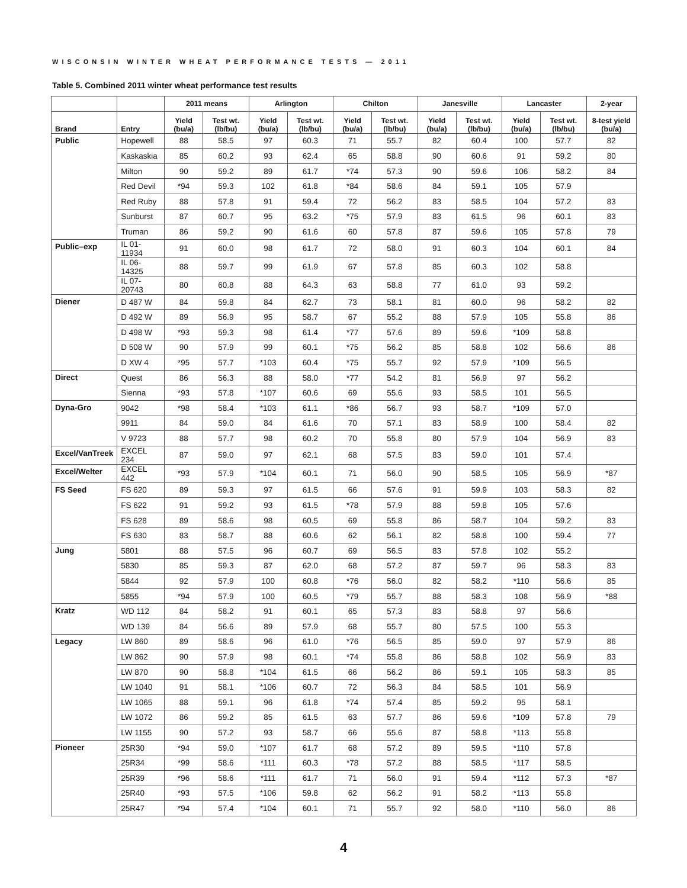WISCONSIN WINTER WHEAT PERFORMANCE TESTS — 2011
Table 5. Combined 2011 winter wheat performance test results
| | | 2011 means | | Arlington | | Chilton | | Janesville | | Lancaster | | 2-year |
| --- | --- | --- | --- | --- | --- | --- | --- | --- | --- | --- | --- | --- |
| Brand | Entry | Yield (bu/a) | Test wt. (lb/bu) | Yield (bu/a) | Test wt. (lb/bu) | Yield (bu/a) | Test wt. (lb/bu) | Yield (bu/a) | Test wt. (lb/bu) | Yield (bu/a) | Test wt. (lb/bu) | 8-test yield (bu/a) |
| Public | Hopewell | 88 | 58.5 | 97 | 60.3 | 71 | 55.7 | 82 | 60.4 | 100 | 57.7 | 82 |
| | Kaskaskia | 85 | 60.2 | 93 | 62.4 | 65 | 58.8 | 90 | 60.6 | 91 | 59.2 | 80 |
| | Milton | 90 | 59.2 | 89 | 61.7 | *74 | 57.3 | 90 | 59.6 | 106 | 58.2 | 84 |
| | Red Devil | *94 | 59.3 | 102 | 61.8 | *84 | 58.6 | 84 | 59.1 | 105 | 57.9 | |
| | Red Ruby | 88 | 57.8 | 91 | 59.4 | 72 | 56.2 | 83 | 58.5 | 104 | 57.2 | 83 |
| | Sunburst | 87 | 60.7 | 95 | 63.2 | *75 | 57.9 | 83 | 61.5 | 96 | 60.1 | 83 |
| | Truman | 86 | 59.2 | 90 | 61.6 | 60 | 57.8 | 87 | 59.6 | 105 | 57.8 | 79 |
| Public–exp | IL 01-11934 | 91 | 60.0 | 98 | 61.7 | 72 | 58.0 | 91 | 60.3 | 104 | 60.1 | 84 |
| | IL 06-14325 | 88 | 59.7 | 99 | 61.9 | 67 | 57.8 | 85 | 60.3 | 102 | 58.8 | |
| | IL 07-20743 | 80 | 60.8 | 88 | 64.3 | 63 | 58.8 | 77 | 61.0 | 93 | 59.2 | |
| Diener | D 487 W | 84 | 59.8 | 84 | 62.7 | 73 | 58.1 | 81 | 60.0 | 96 | 58.2 | 82 |
| | D 492 W | 89 | 56.9 | 95 | 58.7 | 67 | 55.2 | 88 | 57.9 | 105 | 55.8 | 86 |
| | D 498 W | *93 | 59.3 | 98 | 61.4 | *77 | 57.6 | 89 | 59.6 | *109 | 58.8 | |
| | D 508 W | 90 | 57.9 | 99 | 60.1 | *75 | 56.2 | 85 | 58.8 | 102 | 56.6 | 86 |
| | D XW 4 | *95 | 57.7 | *103 | 60.4 | *75 | 55.7 | 92 | 57.9 | *109 | 56.5 | |
| Direct | Quest | 86 | 56.3 | 88 | 58.0 | *77 | 54.2 | 81 | 56.9 | 97 | 56.2 | |
| | Sienna | *93 | 57.8 | *107 | 60.6 | 69 | 55.6 | 93 | 58.5 | 101 | 56.5 | |
| Dyna-Gro | 9042 | *98 | 58.4 | *103 | 61.1 | *86 | 56.7 | 93 | 58.7 | *109 | 57.0 | |
| | 9911 | 84 | 59.0 | 84 | 61.6 | 70 | 57.1 | 83 | 58.9 | 100 | 58.4 | 82 |
| | V 9723 | 88 | 57.7 | 98 | 60.2 | 70 | 55.8 | 80 | 57.9 | 104 | 56.9 | 83 |
| Excel/VanTreek | EXCEL 234 | 87 | 59.0 | 97 | 62.1 | 68 | 57.5 | 83 | 59.0 | 101 | 57.4 | |
| Excel/Welter | EXCEL 442 | *93 | 57.9 | *104 | 60.1 | 71 | 56.0 | 90 | 58.5 | 105 | 56.9 | *87 |
| FS Seed | FS 620 | 89 | 59.3 | 97 | 61.5 | 66 | 57.6 | 91 | 59.9 | 103 | 58.3 | 82 |
| | FS 622 | 91 | 59.2 | 93 | 61.5 | *78 | 57.9 | 88 | 59.8 | 105 | 57.6 | |
| | FS 628 | 89 | 58.6 | 98 | 60.5 | 69 | 55.8 | 86 | 58.7 | 104 | 59.2 | 83 |
| | FS 630 | 83 | 58.7 | 88 | 60.6 | 62 | 56.1 | 82 | 58.8 | 100 | 59.4 | 77 |
| Jung | 5801 | 88 | 57.5 | 96 | 60.7 | 69 | 56.5 | 83 | 57.8 | 102 | 55.2 | |
| | 5830 | 85 | 59.3 | 87 | 62.0 | 68 | 57.2 | 87 | 59.7 | 96 | 58.3 | 83 |
| | 5844 | 92 | 57.9 | 100 | 60.8 | *76 | 56.0 | 82 | 58.2 | *110 | 56.6 | 85 |
| | 5855 | *94 | 57.9 | 100 | 60.5 | *79 | 55.7 | 88 | 58.3 | 108 | 56.9 | *88 |
| Kratz | WD 112 | 84 | 58.2 | 91 | 60.1 | 65 | 57.3 | 83 | 58.8 | 97 | 56.6 | |
| | WD 139 | 84 | 56.6 | 89 | 57.9 | 68 | 55.7 | 80 | 57.5 | 100 | 55.3 | |
| Legacy | LW 860 | 89 | 58.6 | 96 | 61.0 | *76 | 56.5 | 85 | 59.0 | 97 | 57.9 | 86 |
| | LW 862 | 90 | 57.9 | 98 | 60.1 | *74 | 55.8 | 86 | 58.8 | 102 | 56.9 | 83 |
| | LW 870 | 90 | 58.8 | *104 | 61.5 | 66 | 56.2 | 86 | 59.1 | 105 | 58.3 | 85 |
| | LW 1040 | 91 | 58.1 | *106 | 60.7 | 72 | 56.3 | 84 | 58.5 | 101 | 56.9 | |
| | LW 1065 | 88 | 59.1 | 96 | 61.8 | *74 | 57.4 | 85 | 59.2 | 95 | 58.1 | |
| | LW 1072 | 86 | 59.2 | 85 | 61.5 | 63 | 57.7 | 86 | 59.6 | *109 | 57.8 | 79 |
| | LW 1155 | 90 | 57.2 | 93 | 58.7 | 66 | 55.6 | 87 | 58.8 | *113 | 55.8 | |
| Pioneer | 25R30 | *94 | 59.0 | *107 | 61.7 | 68 | 57.2 | 89 | 59.5 | *110 | 57.8 | |
| | 25R34 | *99 | 58.6 | *111 | 60.3 | *78 | 57.2 | 88 | 58.5 | *117 | 58.5 | |
| | 25R39 | *96 | 58.6 | *111 | 61.7 | 71 | 56.0 | 91 | 59.4 | *112 | 57.3 | *87 |
| | 25R40 | *93 | 57.5 | *106 | 59.8 | 62 | 56.2 | 91 | 58.2 | *113 | 55.8 | |
| | 25R47 | *94 | 57.4 | *104 | 60.1 | 71 | 55.7 | 92 | 58.0 | *110 | 56.0 | 86 |
4